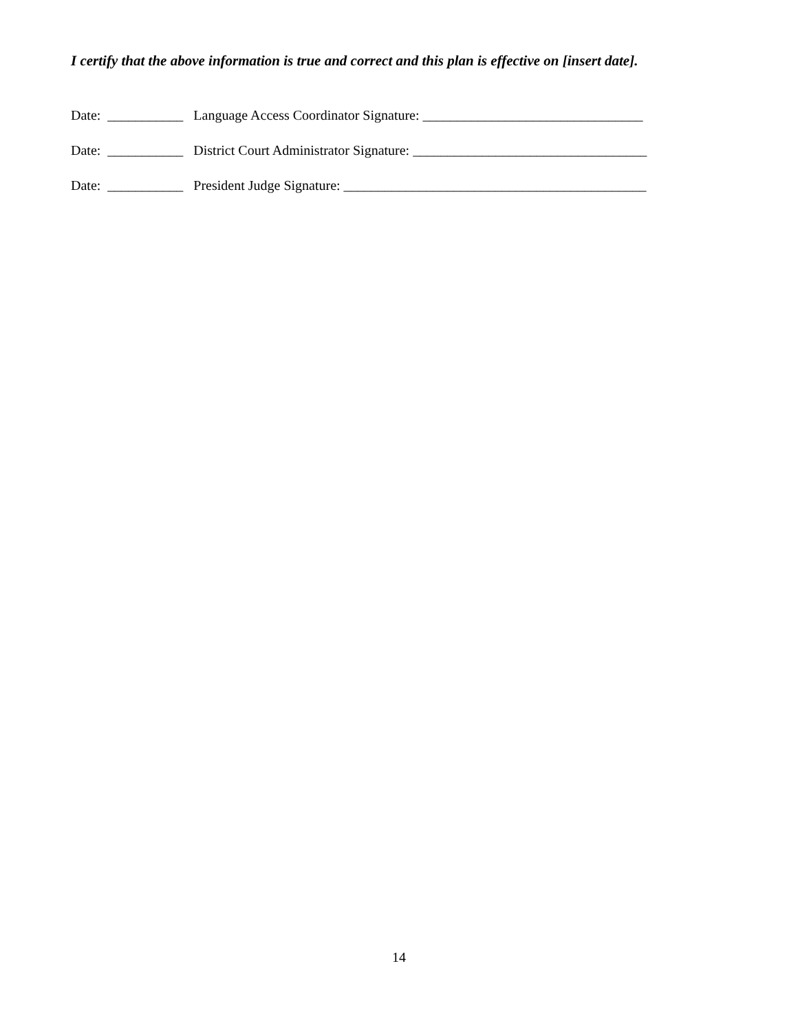I certify that the above information is true and correct and this plan is effective on [insert date].
Date: ___________ Language Access Coordinator Signature: ________________________________
Date: ___________ District Court Administrator Signature: __________________________________
Date: ___________ President Judge Signature: ____________________________________________
14